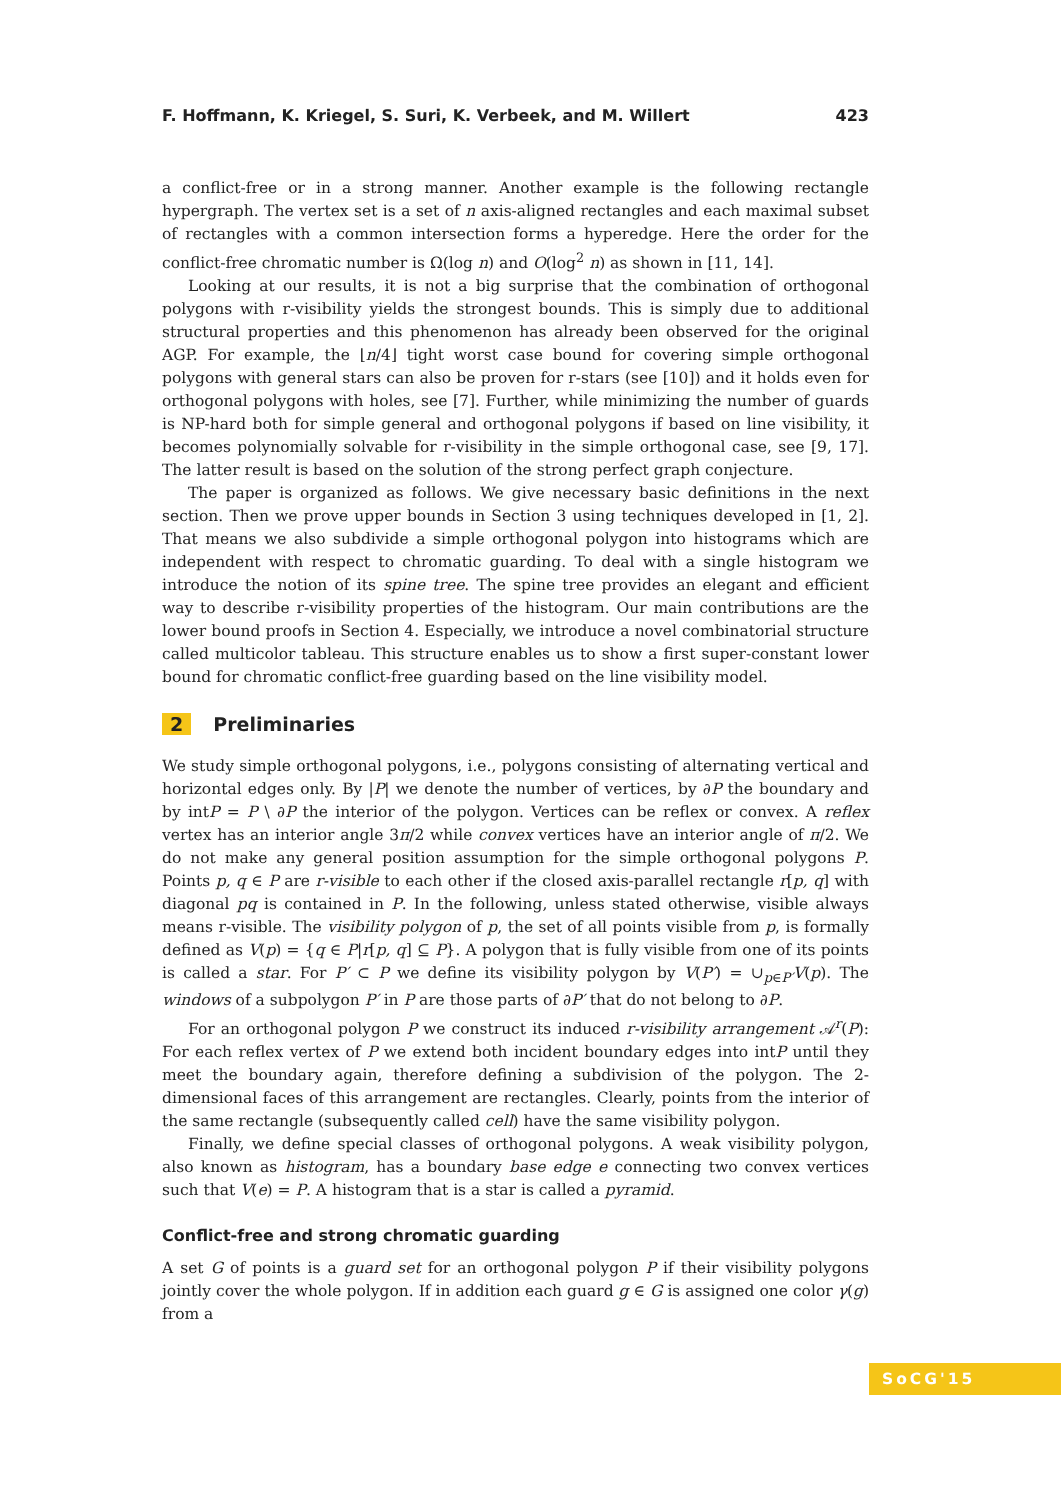F. Hoffmann, K. Kriegel, S. Suri, K. Verbeek, and M. Willert 423
a conflict-free or in a strong manner. Another example is the following rectangle hypergraph. The vertex set is a set of n axis-aligned rectangles and each maximal subset of rectangles with a common intersection forms a hyperedge. Here the order for the conflict-free chromatic number is Ω(log n) and O(log<sup>2</sup> n) as shown in [11, 14].
Looking at our results, it is not a big surprise that the combination of orthogonal polygons with r-visibility yields the strongest bounds. This is simply due to additional structural properties and this phenomenon has already been observed for the original AGP. For example, the ⌊n/4⌋ tight worst case bound for covering simple orthogonal polygons with general stars can also be proven for r-stars (see [10]) and it holds even for orthogonal polygons with holes, see [7]. Further, while minimizing the number of guards is NP-hard both for simple general and orthogonal polygons if based on line visibility, it becomes polynomially solvable for r-visibility in the simple orthogonal case, see [9, 17]. The latter result is based on the solution of the strong perfect graph conjecture.
The paper is organized as follows. We give necessary basic definitions in the next section. Then we prove upper bounds in Section 3 using techniques developed in [1, 2]. That means we also subdivide a simple orthogonal polygon into histograms which are independent with respect to chromatic guarding. To deal with a single histogram we introduce the notion of its spine tree. The spine tree provides an elegant and efficient way to describe r-visibility properties of the histogram. Our main contributions are the lower bound proofs in Section 4. Especially, we introduce a novel combinatorial structure called multicolor tableau. This structure enables us to show a first super-constant lower bound for chromatic conflict-free guarding based on the line visibility model.
2 Preliminaries
We study simple orthogonal polygons, i.e., polygons consisting of alternating vertical and horizontal edges only. By |P| we denote the number of vertices, by ∂P the boundary and by intP = P \ ∂P the interior of the polygon. Vertices can be reflex or convex. A reflex vertex has an interior angle 3π/2 while convex vertices have an interior angle of π/2. We do not make any general position assumption for the simple orthogonal polygons P. Points p, q ∈ P are r-visible to each other if the closed axis-parallel rectangle r[p, q] with diagonal pq is contained in P. In the following, unless stated otherwise, visible always means r-visible. The visibility polygon of p, the set of all points visible from p, is formally defined as V(p) = {q ∈ P|r[p, q] ⊆ P}. A polygon that is fully visible from one of its points is called a star. For P′ ⊂ P we define its visibility polygon by V(P′) = ∪<sub>p∈P′</sub>V(p). The windows of a subpolygon P′ in P are those parts of ∂P′ that do not belong to ∂P.
For an orthogonal polygon P we construct its induced r-visibility arrangement 𝒜<sup>r</sup>(P): For each reflex vertex of P we extend both incident boundary edges into intP until they meet the boundary again, therefore defining a subdivision of the polygon. The 2-dimensional faces of this arrangement are rectangles. Clearly, points from the interior of the same rectangle (subsequently called cell) have the same visibility polygon.
Finally, we define special classes of orthogonal polygons. A weak visibility polygon, also known as histogram, has a boundary base edge e connecting two convex vertices such that V(e) = P. A histogram that is a star is called a pyramid.
Conflict-free and strong chromatic guarding
A set G of points is a guard set for an orthogonal polygon P if their visibility polygons jointly cover the whole polygon. If in addition each guard g ∈ G is assigned one color γ(g) from a
SoCG'15